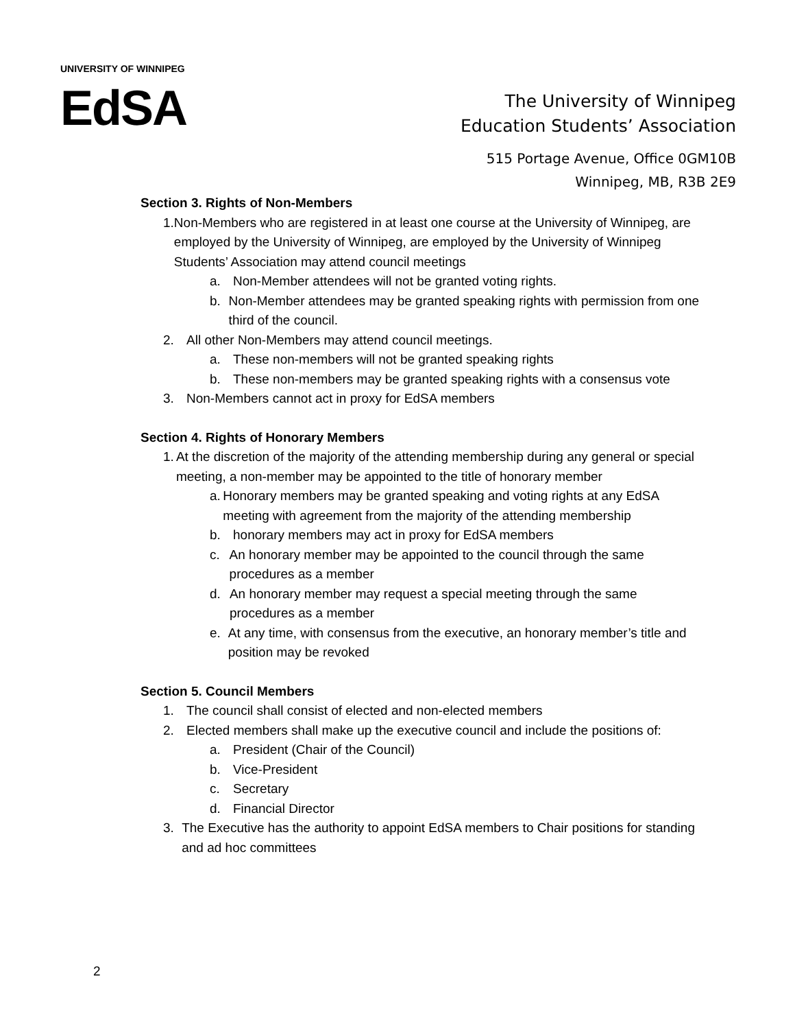UNIVERSITY OF WINNIPEG
EdSA
The University of Winnipeg
Education Students’ Association
515 Portage Avenue, Office 0GM10B
Winnipeg, MB, R3B 2E9
Section 3. Rights of Non-Members
1. Non-Members who are registered in at least one course at the University of Winnipeg, are employed by the University of Winnipeg, are employed by the University of Winnipeg Students’ Association may attend council meetings
a. Non-Member attendees will not be granted voting rights.
b. Non-Member attendees may be granted speaking rights with permission from one third of the council.
2. All other Non-Members may attend council meetings.
a. These non-members will not be granted speaking rights
b. These non-members may be granted speaking rights with a consensus vote
3. Non-Members cannot act in proxy for EdSA members
Section 4. Rights of Honorary Members
1. At the discretion of the majority of the attending membership during any general or special meeting, a non-member may be appointed to the title of honorary member
a. Honorary members may be granted speaking and voting rights at any EdSA meeting with agreement from the majority of the attending membership
b. honorary members may act in proxy for EdSA members
c. An honorary member may be appointed to the council through the same procedures as a member
d. An honorary member may request a special meeting through the same procedures as a member
e. At any time, with consensus from the executive, an honorary member’s title and position may be revoked
Section 5. Council Members
1. The council shall consist of elected and non-elected members
2. Elected members shall make up the executive council and include the positions of:
a. President (Chair of the Council)
b. Vice-President
c. Secretary
d. Financial Director
3. The Executive has the authority to appoint EdSA members to Chair positions for standing and ad hoc committees
2